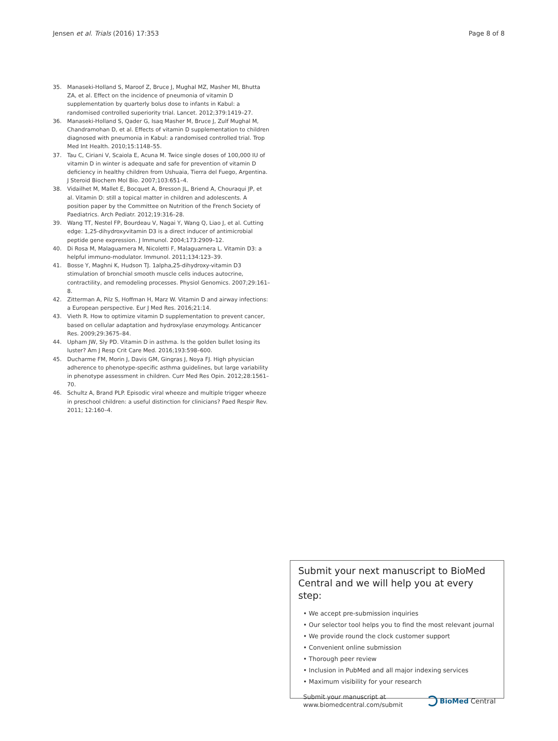Jensen et al. Trials (2016) 17:353 Page 8 of 8
35. Manaseki-Holland S, Maroof Z, Bruce J, Mughal MZ, Masher MI, Bhutta ZA, et al. Effect on the incidence of pneumonia of vitamin D supplementation by quarterly bolus dose to infants in Kabul: a randomised controlled superiority trial. Lancet. 2012;379:1419–27.
36. Manaseki-Holland S, Qader G, Isaq Masher M, Bruce J, Zulf Mughal M, Chandramohan D, et al. Effects of vitamin D supplementation to children diagnosed with pneumonia in Kabul: a randomised controlled trial. Trop Med Int Health. 2010;15:1148–55.
37. Tau C, Ciriani V, Scaiola E, Acuna M. Twice single doses of 100,000 IU of vitamin D in winter is adequate and safe for prevention of vitamin D deficiency in healthy children from Ushuaia, Tierra del Fuego, Argentina. J Steroid Biochem Mol Bio. 2007;103:651–4.
38. Vidailhet M, Mallet E, Bocquet A, Bresson JL, Briend A, Chouraqui JP, et al. Vitamin D: still a topical matter in children and adolescents. A position paper by the Committee on Nutrition of the French Society of Paediatrics. Arch Pediatr. 2012;19:316–28.
39. Wang TT, Nestel FP, Bourdeau V, Nagai Y, Wang Q, Liao J, et al. Cutting edge: 1,25-dihydroxyvitamin D3 is a direct inducer of antimicrobial peptide gene expression. J Immunol. 2004;173:2909–12.
40. Di Rosa M, Malaguarnera M, Nicoletti F, Malaguarnera L. Vitamin D3: a helpful immuno-modulator. Immunol. 2011;134:123–39.
41. Bosse Y, Maghni K, Hudson TJ. 1alpha,25-dihydroxy-vitamin D3 stimulation of bronchial smooth muscle cells induces autocrine, contractility, and remodeling processes. Physiol Genomics. 2007;29:161–8.
42. Zitterman A, Pilz S, Hoffman H, Marz W. Vitamin D and airway infections: a European perspective. Eur J Med Res. 2016;21:14.
43. Vieth R. How to optimize vitamin D supplementation to prevent cancer, based on cellular adaptation and hydroxylase enzymology. Anticancer Res. 2009;29:3675–84.
44. Upham JW, Sly PD. Vitamin D in asthma. Is the golden bullet losing its luster? Am J Resp Crit Care Med. 2016;193:598–600.
45. Ducharme FM, Morin J, Davis GM, Gingras J, Noya FJ. High physician adherence to phenotype-specific asthma guidelines, but large variability in phenotype assessment in children. Curr Med Res Opin. 2012;28:1561–70.
46. Schultz A, Brand PLP. Episodic viral wheeze and multiple trigger wheeze in preschool children: a useful distinction for clinicians? Paed Respir Rev. 2011; 12:160–4.
Submit your next manuscript to BioMed Central and we will help you at every step:
• We accept pre-submission inquiries
• Our selector tool helps you to find the most relevant journal
• We provide round the clock customer support
• Convenient online submission
• Thorough peer review
• Inclusion in PubMed and all major indexing services
• Maximum visibility for your research
Submit your manuscript at
www.biomedcentral.com/submit BioMed Central